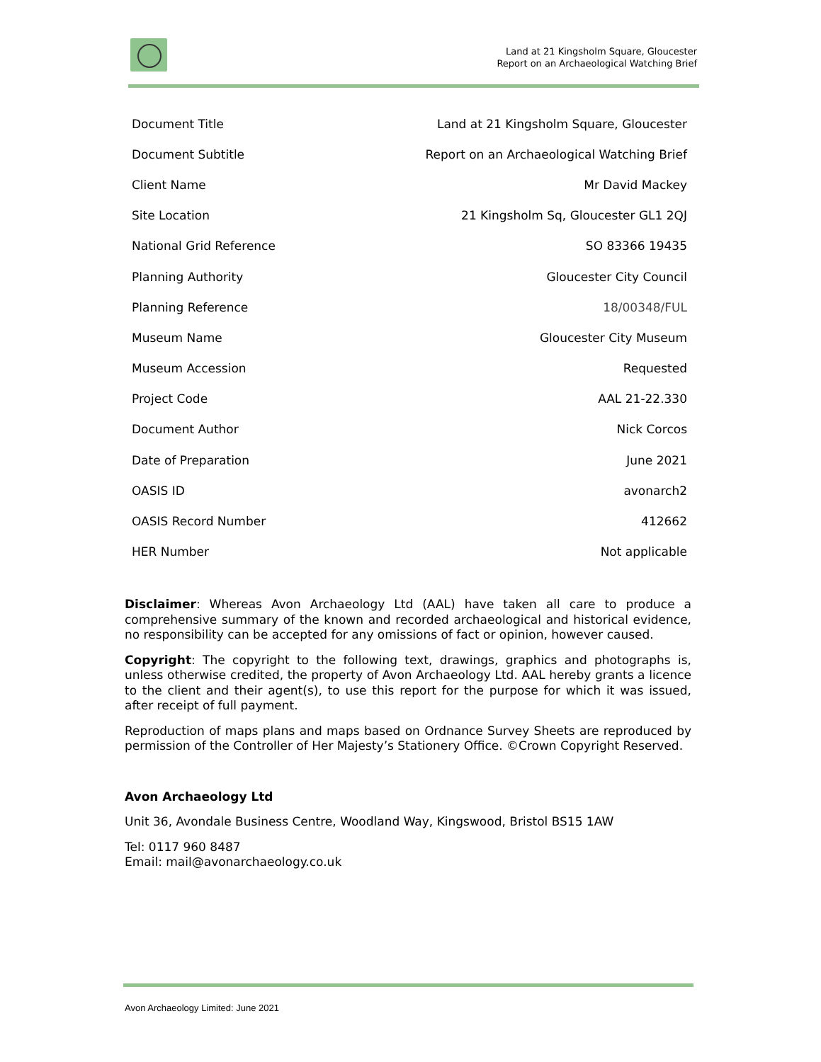Land at 21 Kingsholm Square, Gloucester
Report on an Archaeological Watching Brief
| Document Title | Land at 21 Kingsholm Square, Gloucester |
| Document Subtitle | Report on an Archaeological Watching Brief |
| Client Name | Mr David Mackey |
| Site Location | 21 Kingsholm Sq, Gloucester GL1 2QJ |
| National Grid Reference | SO 83366 19435 |
| Planning Authority | Gloucester City Council |
| Planning Reference | 18/00348/FUL |
| Museum Name | Gloucester City Museum |
| Museum Accession | Requested |
| Project Code | AAL 21-22.330 |
| Document Author | Nick Corcos |
| Date of Preparation | June 2021 |
| OASIS ID | avonarch2 |
| OASIS Record Number | 412662 |
| HER Number | Not applicable |
Disclaimer: Whereas Avon Archaeology Ltd (AAL) have taken all care to produce a comprehensive summary of the known and recorded archaeological and historical evidence, no responsibility can be accepted for any omissions of fact or opinion, however caused.
Copyright: The copyright to the following text, drawings, graphics and photographs is, unless otherwise credited, the property of Avon Archaeology Ltd. AAL hereby grants a licence to the client and their agent(s), to use this report for the purpose for which it was issued, after receipt of full payment.
Reproduction of maps plans and maps based on Ordnance Survey Sheets are reproduced by permission of the Controller of Her Majesty’s Stationery Office. ©Crown Copyright Reserved.
Avon Archaeology Ltd
Unit 36, Avondale Business Centre, Woodland Way, Kingswood, Bristol BS15 1AW
Tel: 0117 960 8487
Email: mail@avonarchaeology.co.uk
Avon Archaeology Limited: June 2021